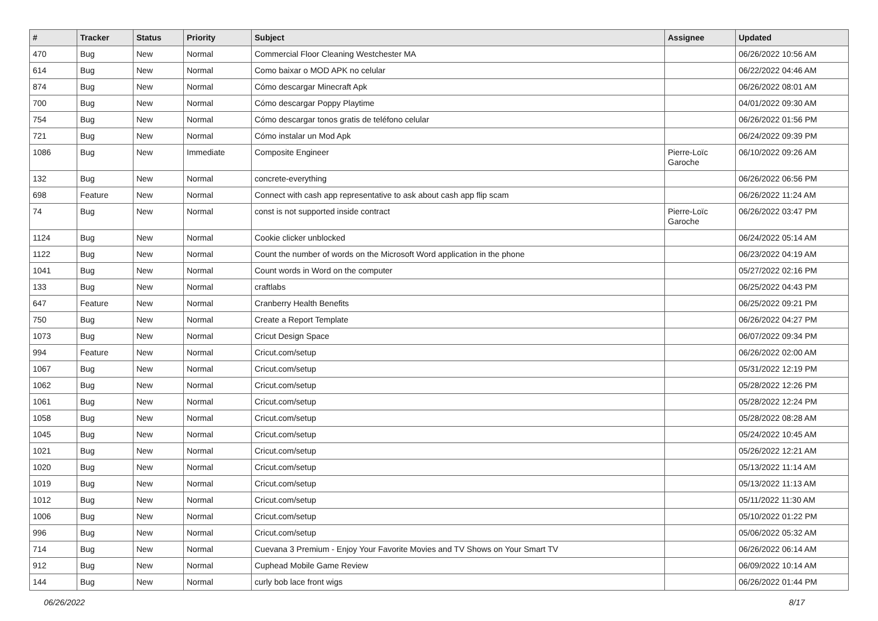| # | Tracker | Status | Priority | Subject | Assignee | Updated |
| --- | --- | --- | --- | --- | --- | --- |
| 470 | Bug | New | Normal | Commercial Floor Cleaning Westchester MA | | 06/26/2022 10:56 AM |
| 614 | Bug | New | Normal | Como baixar o MOD APK no celular | | 06/22/2022 04:46 AM |
| 874 | Bug | New | Normal | Cómo descargar Minecraft Apk | | 06/26/2022 08:01 AM |
| 700 | Bug | New | Normal | Cómo descargar Poppy Playtime | | 04/01/2022 09:30 AM |
| 754 | Bug | New | Normal | Cómo descargar tonos gratis de teléfono celular | | 06/26/2022 01:56 PM |
| 721 | Bug | New | Normal | Cómo instalar un Mod Apk | | 06/24/2022 09:39 PM |
| 1086 | Bug | New | Immediate | Composite Engineer | Pierre-Loïc Garoche | 06/10/2022 09:26 AM |
| 132 | Bug | New | Normal | concrete-everything | | 06/26/2022 06:56 PM |
| 698 | Feature | New | Normal | Connect with cash app representative to ask about cash app flip scam | | 06/26/2022 11:24 AM |
| 74 | Bug | New | Normal | const is not supported inside contract | Pierre-Loïc Garoche | 06/26/2022 03:47 PM |
| 1124 | Bug | New | Normal | Cookie clicker unblocked | | 06/24/2022 05:14 AM |
| 1122 | Bug | New | Normal | Count the number of words on the Microsoft Word application in the phone | | 06/23/2022 04:19 AM |
| 1041 | Bug | New | Normal | Count words in Word on the computer | | 05/27/2022 02:16 PM |
| 133 | Bug | New | Normal | craftlabs | | 06/25/2022 04:43 PM |
| 647 | Feature | New | Normal | Cranberry Health Benefits | | 06/25/2022 09:21 PM |
| 750 | Bug | New | Normal | Create a Report Template | | 06/26/2022 04:27 PM |
| 1073 | Bug | New | Normal | Cricut Design Space | | 06/07/2022 09:34 PM |
| 994 | Feature | New | Normal | Cricut.com/setup | | 06/26/2022 02:00 AM |
| 1067 | Bug | New | Normal | Cricut.com/setup | | 05/31/2022 12:19 PM |
| 1062 | Bug | New | Normal | Cricut.com/setup | | 05/28/2022 12:26 PM |
| 1061 | Bug | New | Normal | Cricut.com/setup | | 05/28/2022 12:24 PM |
| 1058 | Bug | New | Normal | Cricut.com/setup | | 05/28/2022 08:28 AM |
| 1045 | Bug | New | Normal | Cricut.com/setup | | 05/24/2022 10:45 AM |
| 1021 | Bug | New | Normal | Cricut.com/setup | | 05/26/2022 12:21 AM |
| 1020 | Bug | New | Normal | Cricut.com/setup | | 05/13/2022 11:14 AM |
| 1019 | Bug | New | Normal | Cricut.com/setup | | 05/13/2022 11:13 AM |
| 1012 | Bug | New | Normal | Cricut.com/setup | | 05/11/2022 11:30 AM |
| 1006 | Bug | New | Normal | Cricut.com/setup | | 05/10/2022 01:22 PM |
| 996 | Bug | New | Normal | Cricut.com/setup | | 05/06/2022 05:32 AM |
| 714 | Bug | New | Normal | Cuevana 3 Premium - Enjoy Your Favorite Movies and TV Shows on Your Smart TV | | 06/26/2022 06:14 AM |
| 912 | Bug | New | Normal | Cuphead Mobile Game Review | | 06/09/2022 10:14 AM |
| 144 | Bug | New | Normal | curly bob lace front wigs | | 06/26/2022 01:44 PM |
06/26/2022 8/17